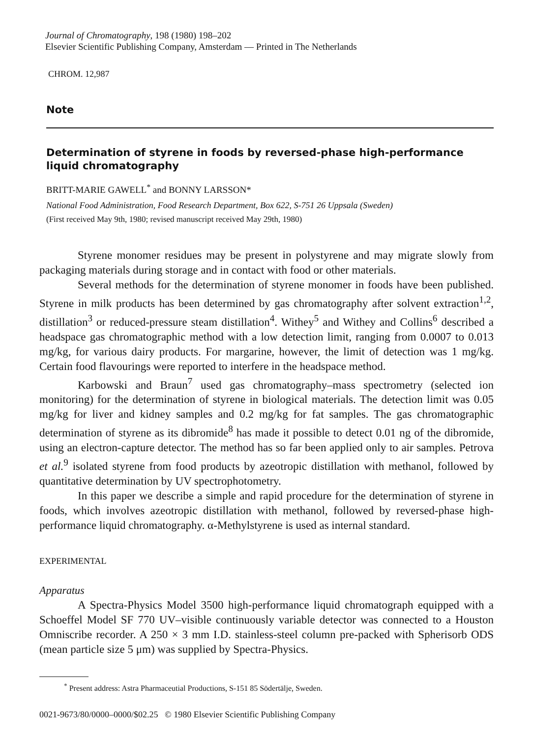Journal of Chromatography, 198 (1980) 198–202
Elsevier Scientific Publishing Company, Amsterdam — Printed in The Netherlands
CHROM. 12,987
Note
Determination of styrene in foods by reversed-phase high-performance liquid chromatography
BRITT-MARIE GAWELL<sup>*</sup> and BONNY LARSSON*
National Food Administration, Food Research Department, Box 622, S-751 26 Uppsala (Sweden)
(First received May 9th, 1980; revised manuscript received May 29th, 1980)
Styrene monomer residues may be present in polystyrene and may migrate slowly from packaging materials during storage and in contact with food or other materials.
Several methods for the determination of styrene monomer in foods have been published. Styrene in milk products has been determined by gas chromatography after solvent extraction<sup>1,2</sup>, distillation<sup>3</sup> or reduced-pressure steam distillation<sup>4</sup>. Withey<sup>5</sup> and Withey and Collins<sup>6</sup> described a headspace gas chromatographic method with a low detection limit, ranging from 0.0007 to 0.013 mg/kg, for various dairy products. For margarine, however, the limit of detection was 1 mg/kg. Certain food flavourings were reported to interfere in the headspace method.
Karbowski and Braun<sup>7</sup> used gas chromatography–mass spectrometry (selected ion monitoring) for the determination of styrene in biological materials. The detection limit was 0.05 mg/kg for liver and kidney samples and 0.2 mg/kg for fat samples. The gas chromatographic determination of styrene as its dibromide<sup>8</sup> has made it possible to detect 0.01 ng of the dibromide, using an electron-capture detector. The method has so far been applied only to air samples. Petrova et al.<sup>9</sup> isolated styrene from food products by azeotropic distillation with methanol, followed by quantitative determination by UV spectrophotometry.
In this paper we describe a simple and rapid procedure for the determination of styrene in foods, which involves azeotropic distillation with methanol, followed by reversed-phase high-performance liquid chromatography. α-Methylstyrene is used as internal standard.
EXPERIMENTAL
Apparatus
A Spectra-Physics Model 3500 high-performance liquid chromatograph equipped with a Schoeffel Model SF 770 UV–visible continuously variable detector was connected to a Houston Omniscribe recorder. A 250 × 3 mm I.D. stainless-steel column pre-packed with Spherisorb ODS (mean particle size 5 μm) was supplied by Spectra-Physics.
<sup>*</sup> Present address: Astra Pharmaceutial Productions, S-151 85 Södertälje, Sweden.
0021-9673/80/0000–0000/$02.25 © 1980 Elsevier Scientific Publishing Company